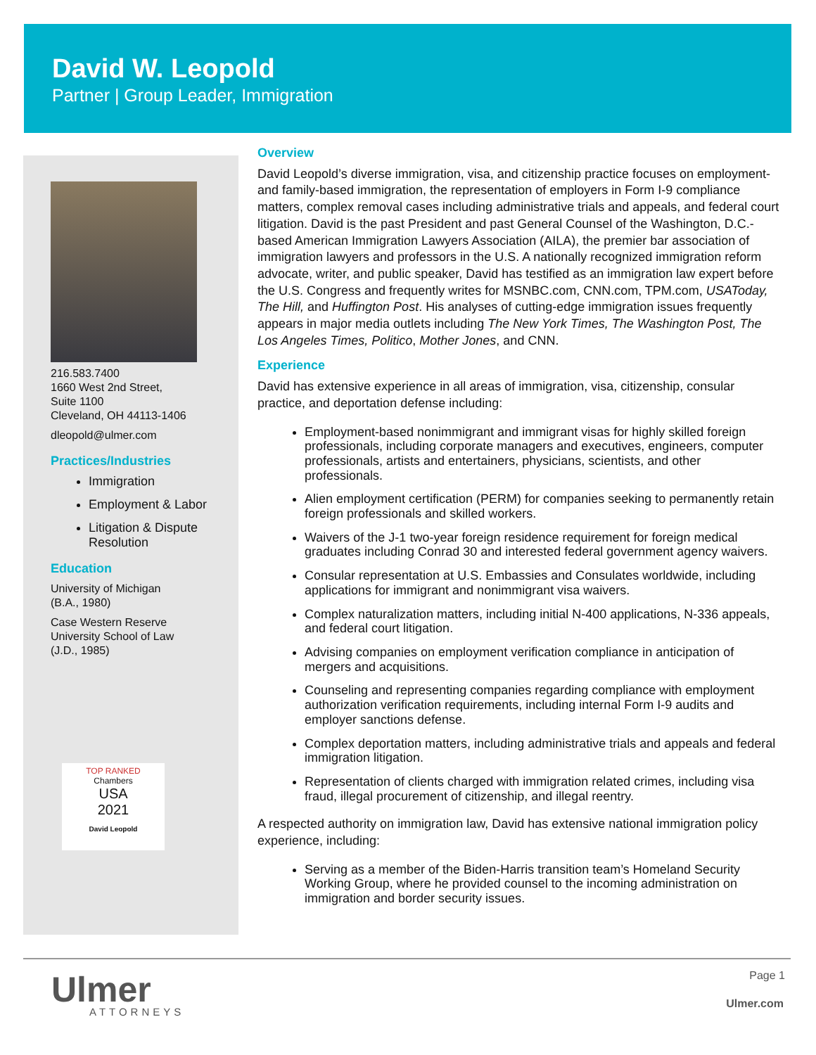David W. Leopold
Partner | Group Leader, Immigration
216.583.7400
1660 West 2nd Street,
Suite 1100
Cleveland, OH 44113-1406
dleopold@ulmer.com
Practices/Industries
Immigration
Employment & Labor
Litigation & Dispute Resolution
Education
University of Michigan
(B.A., 1980)
Case Western Reserve
University School of Law
(J.D., 1985)
TOP RANKED
Chambers
USA
2021
David Leopold
Overview
David Leopold’s diverse immigration, visa, and citizenship practice focuses on employment- and family-based immigration, the representation of employers in Form I-9 compliance matters, complex removal cases including administrative trials and appeals, and federal court litigation. David is the past President and past General Counsel of the Washington, D.C.-based American Immigration Lawyers Association (AILA), the premier bar association of immigration lawyers and professors in the U.S. A nationally recognized immigration reform advocate, writer, and public speaker, David has testified as an immigration law expert before the U.S. Congress and frequently writes for MSNBC.com, CNN.com, TPM.com, USAToday, The Hill, and Huffington Post. His analyses of cutting-edge immigration issues frequently appears in major media outlets including The New York Times, The Washington Post, The Los Angeles Times, Politico, Mother Jones, and CNN.
Experience
David has extensive experience in all areas of immigration, visa, citizenship, consular practice, and deportation defense including:
Employment-based nonimmigrant and immigrant visas for highly skilled foreign professionals, including corporate managers and executives, engineers, computer professionals, artists and entertainers, physicians, scientists, and other professionals.
Alien employment certification (PERM) for companies seeking to permanently retain foreign professionals and skilled workers.
Waivers of the J-1 two-year foreign residence requirement for foreign medical graduates including Conrad 30 and interested federal government agency waivers.
Consular representation at U.S. Embassies and Consulates worldwide, including applications for immigrant and nonimmigrant visa waivers.
Complex naturalization matters, including initial N-400 applications, N-336 appeals, and federal court litigation.
Advising companies on employment verification compliance in anticipation of mergers and acquisitions.
Counseling and representing companies regarding compliance with employment authorization verification requirements, including internal Form I-9 audits and employer sanctions defense.
Complex deportation matters, including administrative trials and appeals and federal immigration litigation.
Representation of clients charged with immigration related crimes, including visa fraud, illegal procurement of citizenship, and illegal reentry.
A respected authority on immigration law, David has extensive national immigration policy experience, including:
Serving as a member of the Biden-Harris transition team’s Homeland Security Working Group, where he provided counsel to the incoming administration on immigration and border security issues.
Ulmer
ATTORNEYS
Page 1
Ulmer.com